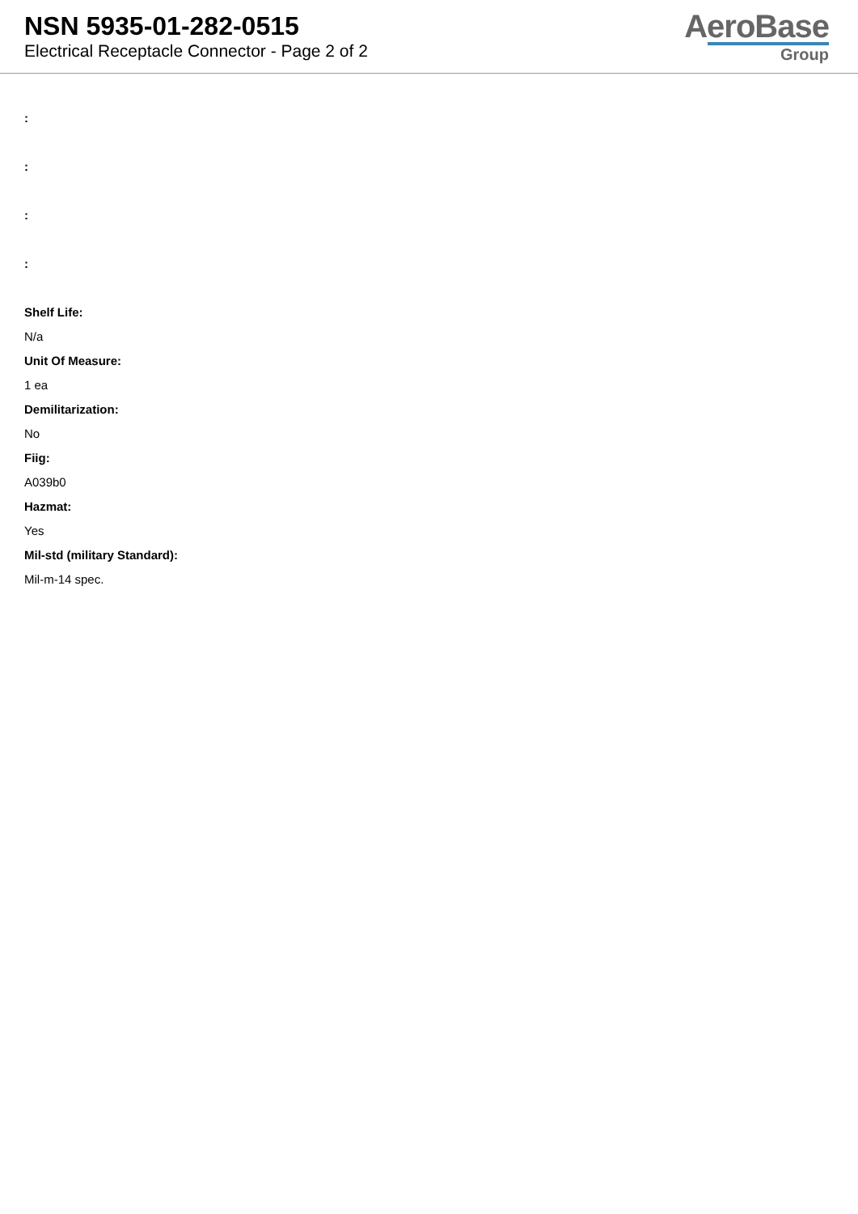NSN 5935-01-282-0515
Electrical Receptacle Connector - Page 2 of 2
AeroBase
Group
:
:
:
:
Shelf Life:
N/a
Unit Of Measure:
1 ea
Demilitarization:
No
Fiig:
A039b0
Hazmat:
Yes
Mil-std (military Standard):
Mil-m-14 spec.